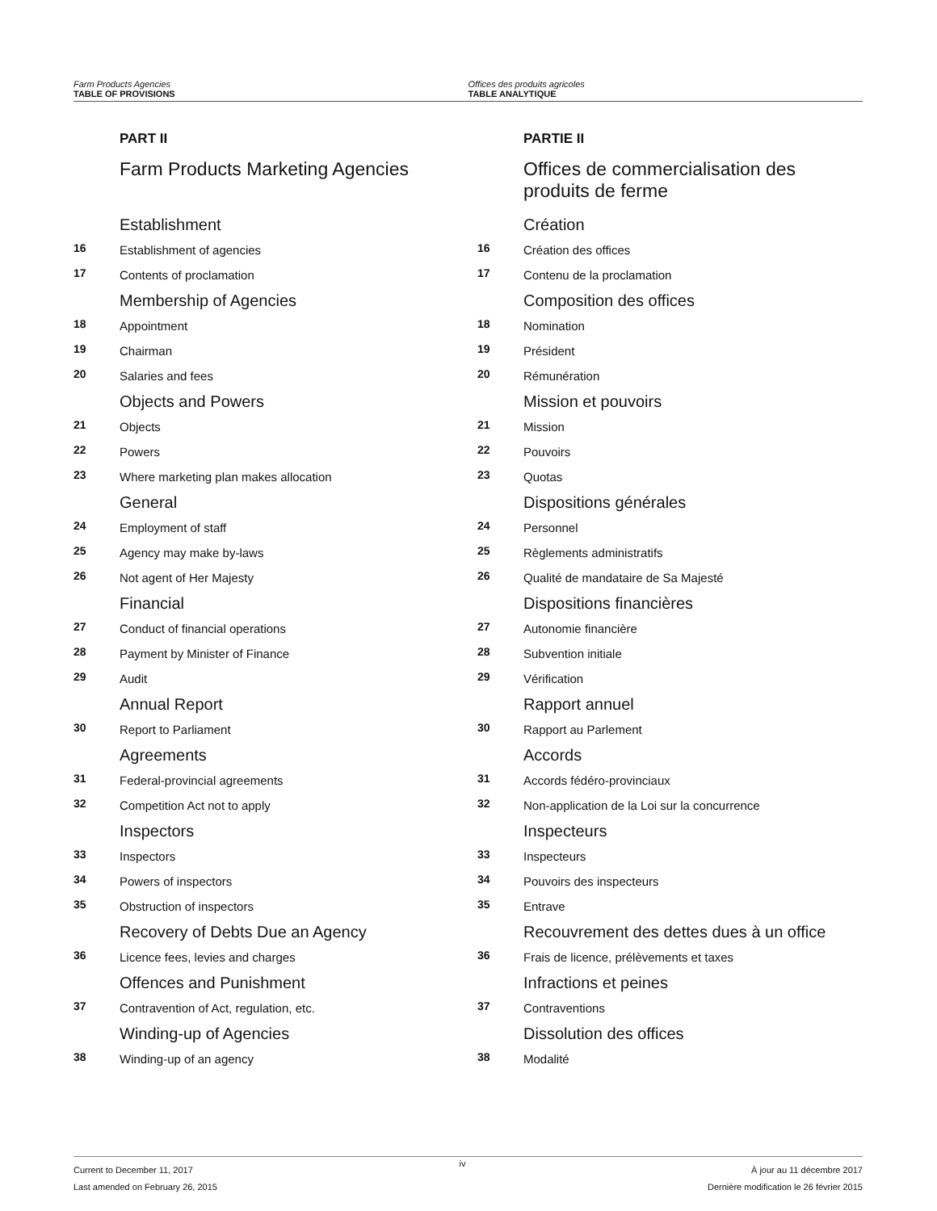Farm Products Agencies
TABLE OF PROVISIONS
Offices des produits agricoles
TABLE ANALYTIQUE
PART II
Farm Products Marketing Agencies
Establishment
16 Establishment of agencies
17 Contents of proclamation
Membership of Agencies
18 Appointment
19 Chairman
20 Salaries and fees
Objects and Powers
21 Objects
22 Powers
23 Where marketing plan makes allocation
General
24 Employment of staff
25 Agency may make by-laws
26 Not agent of Her Majesty
Financial
27 Conduct of financial operations
28 Payment by Minister of Finance
29 Audit
Annual Report
30 Report to Parliament
Agreements
31 Federal-provincial agreements
32 Competition Act not to apply
Inspectors
33 Inspectors
34 Powers of inspectors
35 Obstruction of inspectors
Recovery of Debts Due an Agency
36 Licence fees, levies and charges
Offences and Punishment
37 Contravention of Act, regulation, etc.
Winding-up of Agencies
38 Winding-up of an agency
PARTIE II
Offices de commercialisation des produits de ferme
Création
16 Création des offices
17 Contenu de la proclamation
Composition des offices
18 Nomination
19 Président
20 Rémunération
Mission et pouvoirs
21 Mission
22 Pouvoirs
23 Quotas
Dispositions générales
24 Personnel
25 Règlements administratifs
26 Qualité de mandataire de Sa Majesté
Dispositions financières
27 Autonomie financière
28 Subvention initiale
29 Vérification
Rapport annuel
30 Rapport au Parlement
Accords
31 Accords fédéro-provinciaux
32 Non-application de la Loi sur la concurrence
Inspecteurs
33 Inspecteurs
34 Pouvoirs des inspecteurs
35 Entrave
Recouvrement des dettes dues à un office
36 Frais de licence, prélèvements et taxes
Infractions et peines
37 Contraventions
Dissolution des offices
38 Modalité
Current to December 11, 2017
Last amended on February 26, 2015
iv
À jour au 11 décembre 2017
Dernière modification le 26 février 2015